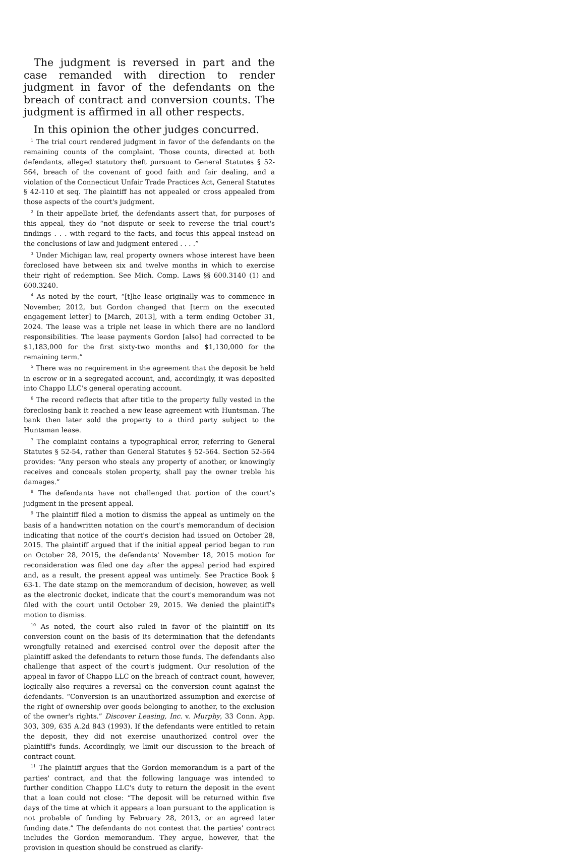The judgment is reversed in part and the case remanded with direction to render judgment in favor of the defendants on the breach of contract and conversion counts. The judgment is affirmed in all other respects.
In this opinion the other judges concurred.
<sup>1</sup> The trial court rendered judgment in favor of the defendants on the remaining counts of the complaint. Those counts, directed at both defendants, alleged statutory theft pursuant to General Statutes § 52-564, breach of the covenant of good faith and fair dealing, and a violation of the Connecticut Unfair Trade Practices Act, General Statutes § 42-110 et seq. The plaintiff has not appealed or cross appealed from those aspects of the court's judgment.
<sup>2</sup> In their appellate brief, the defendants assert that, for purposes of this appeal, they do “not dispute or seek to reverse the trial court's findings . . . with regard to the facts, and focus this appeal instead on the conclusions of law and judgment entered . . . .”
<sup>3</sup> Under Michigan law, real property owners whose interest have been foreclosed have between six and twelve months in which to exercise their right of redemption. See Mich. Comp. Laws §§ 600.3140 (1) and 600.3240.
<sup>4</sup> As noted by the court, “[t]he lease originally was to commence in November, 2012, but Gordon changed that [term on the executed engagement letter] to [March, 2013], with a term ending October 31, 2024. The lease was a triple net lease in which there are no landlord responsibilities. The lease payments Gordon [also] had corrected to be $1,183,000 for the first sixty-two months and $1,130,000 for the remaining term.”
<sup>5</sup> There was no requirement in the agreement that the deposit be held in escrow or in a segregated account, and, accordingly, it was deposited into Chappo LLC's general operating account.
<sup>6</sup> The record reflects that after title to the property fully vested in the foreclosing bank it reached a new lease agreement with Huntsman. The bank then later sold the property to a third party subject to the Huntsman lease.
<sup>7</sup> The complaint contains a typographical error, referring to General Statutes § 52-54, rather than General Statutes § 52-564. Section 52-564 provides: “Any person who steals any property of another, or knowingly receives and conceals stolen property, shall pay the owner treble his damages.”
<sup>8</sup> The defendants have not challenged that portion of the court's judgment in the present appeal.
<sup>9</sup> The plaintiff filed a motion to dismiss the appeal as untimely on the basis of a handwritten notation on the court's memorandum of decision indicating that notice of the court's decision had issued on October 28, 2015. The plaintiff argued that if the initial appeal period began to run on October 28, 2015, the defendants' November 18, 2015 motion for reconsideration was filed one day after the appeal period had expired and, as a result, the present appeal was untimely. See Practice Book § 63-1. The date stamp on the memorandum of decision, however, as well as the electronic docket, indicate that the court's memorandum was not filed with the court until October 29, 2015. We denied the plaintiff's motion to dismiss.
<sup>10</sup> As noted, the court also ruled in favor of the plaintiff on its conversion count on the basis of its determination that the defendants wrongfully retained and exercised control over the deposit after the plaintiff asked the defendants to return those funds. The defendants also challenge that aspect of the court's judgment. Our resolution of the appeal in favor of Chappo LLC on the breach of contract count, however, logically also requires a reversal on the conversion count against the defendants. “Conversion is an unauthorized assumption and exercise of the right of ownership over goods belonging to another, to the exclusion of the owner's rights.” Discover Leasing, Inc. v. Murphy, 33 Conn. App. 303, 309, 635 A.2d 843 (1993). If the defendants were entitled to retain the deposit, they did not exercise unauthorized control over the plaintiff's funds. Accordingly, we limit our discussion to the breach of contract count.
<sup>11</sup> The plaintiff argues that the Gordon memorandum is a part of the parties' contract, and that the following language was intended to further condition Chappo LLC's duty to return the deposit in the event that a loan could not close: “The deposit will be returned within five days of the time at which it appears a loan pursuant to the application is not probable of funding by February 28, 2013, or an agreed later funding date.” The defendants do not contest that the parties' contract includes the Gordon memorandum. They argue, however, that the provision in question should be construed as clarify-